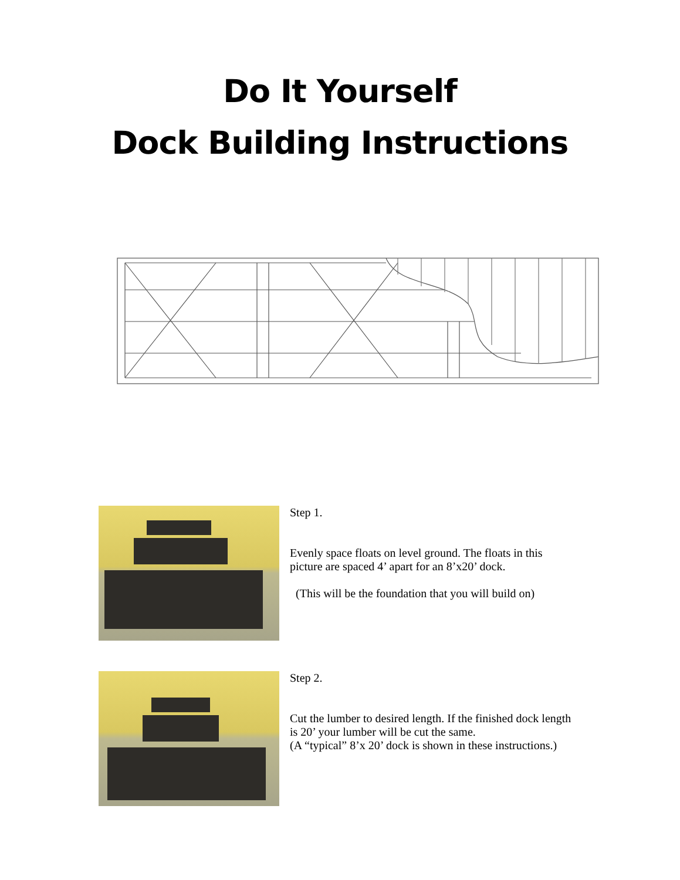Do It Yourself
Dock Building Instructions
Step 1.
Evenly space floats on level ground. The floats in this picture are spaced 4’ apart for an 8’x20’ dock.
(This will be the foundation that you will build on)
Step 2.
Cut the lumber to desired length. If the finished dock length is 20’ your lumber will be cut the same.
(A “typical” 8’x 20’ dock is shown in these instructions.)